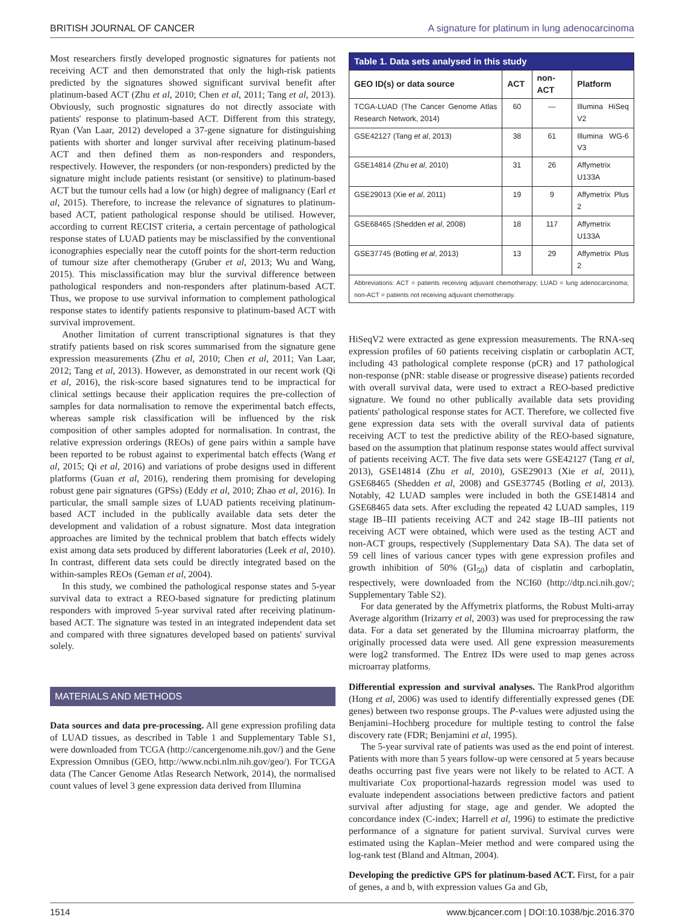BRITISH JOURNAL OF CANCER A signature for platinum in lung adenocarcinoma
Most researchers firstly developed prognostic signatures for patients not receiving ACT and then demonstrated that only the high-risk patients predicted by the signatures showed significant survival benefit after platinum-based ACT (Zhu et al, 2010; Chen et al, 2011; Tang et al, 2013). Obviously, such prognostic signatures do not directly associate with patients' response to platinum-based ACT. Different from this strategy, Ryan (Van Laar, 2012) developed a 37-gene signature for distinguishing patients with shorter and longer survival after receiving platinum-based ACT and then defined them as non-responders and responders, respectively. However, the responders (or non-responders) predicted by the signature might include patients resistant (or sensitive) to platinum-based ACT but the tumour cells had a low (or high) degree of malignancy (Earl et al, 2015). Therefore, to increase the relevance of signatures to platinum-based ACT, patient pathological response should be utilised. However, according to current RECIST criteria, a certain percentage of pathological response states of LUAD patients may be misclassified by the conventional iconographies especially near the cutoff points for the short-term reduction of tumour size after chemotherapy (Gruber et al, 2013; Wu and Wang, 2015). This misclassification may blur the survival difference between pathological responders and non-responders after platinum-based ACT. Thus, we propose to use survival information to complement pathological response states to identify patients responsive to platinum-based ACT with survival improvement.
Another limitation of current transcriptional signatures is that they stratify patients based on risk scores summarised from the signature gene expression measurements (Zhu et al, 2010; Chen et al, 2011; Van Laar, 2012; Tang et al, 2013). However, as demonstrated in our recent work (Qi et al, 2016), the risk-score based signatures tend to be impractical for clinical settings because their application requires the pre-collection of samples for data normalisation to remove the experimental batch effects, whereas sample risk classification will be influenced by the risk composition of other samples adopted for normalisation. In contrast, the relative expression orderings (REOs) of gene pairs within a sample have been reported to be robust against to experimental batch effects (Wang et al, 2015; Qi et al, 2016) and variations of probe designs used in different platforms (Guan et al, 2016), rendering them promising for developing robust gene pair signatures (GPSs) (Eddy et al, 2010; Zhao et al, 2016). In particular, the small sample sizes of LUAD patients receiving platinum-based ACT included in the publically available data sets deter the development and validation of a robust signature. Most data integration approaches are limited by the technical problem that batch effects widely exist among data sets produced by different laboratories (Leek et al, 2010). In contrast, different data sets could be directly integrated based on the within-samples REOs (Geman et al, 2004).
In this study, we combined the pathological response states and 5-year survival data to extract a REO-based signature for predicting platinum responders with improved 5-year survival rated after receiving platinum-based ACT. The signature was tested in an integrated independent data set and compared with three signatures developed based on patients' survival solely.
MATERIALS AND METHODS
Data sources and data pre-processing. All gene expression profiling data of LUAD tissues, as described in Table 1 and Supplementary Table S1, were downloaded from TCGA (http://cancergenome.nih.gov/) and the Gene Expression Omnibus (GEO, http://www.ncbi.nlm.nih.gov/geo/). For TCGA data (The Cancer Genome Atlas Research Network, 2014), the normalised count values of level 3 gene expression data derived from Illumina
| Table 1. Data sets analysed in this study | | | |
| --- | --- | --- | --- |
| GEO ID(s) or data source | ACT | non-ACT | Platform |
| TCGA-LUAD (The Cancer Genome Atlas Research Network, 2014) | 60 | — | Illumina HiSeq V2 |
| GSE42127 (Tang et al , 2013) | 38 | 61 | Illumina WG-6 V3 |
| GSE14814 (Zhu et al , 2010) | 31 | 26 | Affymetrix U133A |
| GSE29013 (Xie et al , 2011) | 19 | 9 | Affymetrix Plus 2 |
| GSE68465 (Shedden et al , 2008) | 18 | 117 | Affymetrix U133A |
| GSE37745 (Botling et al , 2013) | 13 | 29 | Affymetrix Plus 2 |
| Abbreviations: ACT = patients receiving adjuvant chemotherapy; LUAD = lung adenocarcinoma; non-ACT = patients not receiving adjuvant chemotherapy. | | | |
HiSeqV2 were extracted as gene expression measurements. The RNA-seq expression profiles of 60 patients receiving cisplatin or carboplatin ACT, including 43 pathological complete response (pCR) and 17 pathological non-response (pNR: stable disease or progressive disease) patients recorded with overall survival data, were used to extract a REO-based predictive signature. We found no other publically available data sets providing patients' pathological response states for ACT. Therefore, we collected five gene expression data sets with the overall survival data of patients receiving ACT to test the predictive ability of the REO-based signature, based on the assumption that platinum response states would affect survival of patients receiving ACT. The five data sets were GSE42127 (Tang et al, 2013), GSE14814 (Zhu et al, 2010), GSE29013 (Xie et al, 2011), GSE68465 (Shedden et al, 2008) and GSE37745 (Botling et al, 2013). Notably, 42 LUAD samples were included in both the GSE14814 and GSE68465 data sets. After excluding the repeated 42 LUAD samples, 119 stage IB–III patients receiving ACT and 242 stage IB–III patients not receiving ACT were obtained, which were used as the testing ACT and non-ACT groups, respectively (Supplementary Data SA). The data set of 59 cell lines of various cancer types with gene expression profiles and growth inhibition of 50% (GI<sub>50</sub>) data of cisplatin and carboplatin, respectively, were downloaded from the NCI60 (http://dtp.nci.nih.gov/; Supplementary Table S2).
For data generated by the Affymetrix platforms, the Robust Multi-array Average algorithm (Irizarry et al, 2003) was used for preprocessing the raw data. For a data set generated by the Illumina microarray platform, the originally processed data were used. All gene expression measurements were log2 transformed. The Entrez IDs were used to map genes across microarray platforms.
Differential expression and survival analyses. The RankProd algorithm (Hong et al, 2006) was used to identify differentially expressed genes (DE genes) between two response groups. The P-values were adjusted using the Benjamini–Hochberg procedure for multiple testing to control the false discovery rate (FDR; Benjamini et al, 1995).
The 5-year survival rate of patients was used as the end point of interest. Patients with more than 5 years follow-up were censored at 5 years because deaths occurring past five years were not likely to be related to ACT. A multivariate Cox proportional-hazards regression model was used to evaluate independent associations between predictive factors and patient survival after adjusting for stage, age and gender. We adopted the concordance index (C-index; Harrell et al, 1996) to estimate the predictive performance of a signature for patient survival. Survival curves were estimated using the Kaplan–Meier method and were compared using the log-rank test (Bland and Altman, 2004).
Developing the predictive GPS for platinum-based ACT. First, for a pair of genes, a and b, with expression values Ga and Gb,
1514 www.bjcancer.com | DOI:10.1038/bjc.2016.370